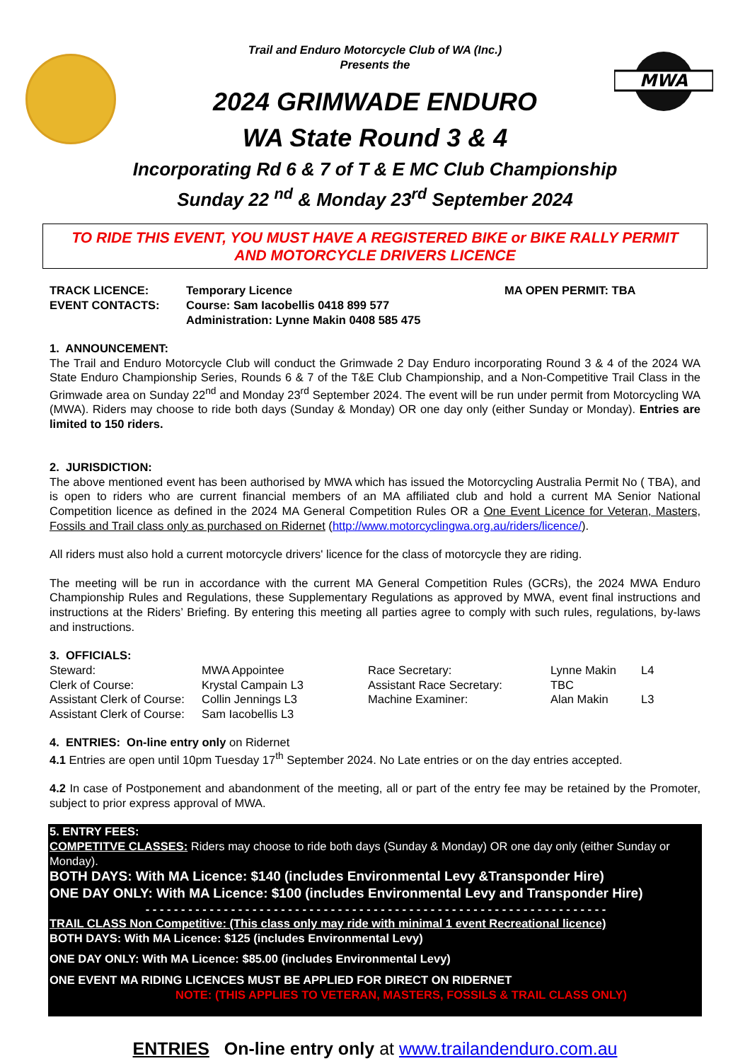MWA
Trail and Enduro Motorcycle Club of WA (Inc.)
Presents the
2024 GRIMWADE ENDURO
WA State Round 3 & 4
Incorporating Rd 6 & 7 of T & E MC Club Championship
Sunday 22 <sup>nd</sup> & Monday 23<sup>rd</sup> September 2024
TO RIDE THIS EVENT, YOU MUST HAVE A REGISTERED BIKE or BIKE RALLY PERMIT
AND MOTORCYCLE DRIVERS LICENCE
| TRACK LICENCE: | Temporary Licence | MA OPEN PERMIT: TBA |
| EVENT CONTACTS: | Course: Sam Iacobellis 0418 899 577 Administration: Lynne Makin 0408 585 475 | |
1. ANNOUNCEMENT:
The Trail and Enduro Motorcycle Club will conduct the Grimwade 2 Day Enduro incorporating Round 3 & 4 of the 2024 WA State Enduro Championship Series, Rounds 6 & 7 of the T&E Club Championship, and a Non-Competitive Trail Class in the Grimwade area on Sunday 22<sup>nd</sup> and Monday 23<sup>rd</sup> September 2024. The event will be run under permit from Motorcycling WA (MWA). Riders may choose to ride both days (Sunday & Monday) OR one day only (either Sunday or Monday). Entries are limited to 150 riders.
2. JURISDICTION:
The above mentioned event has been authorised by MWA which has issued the Motorcycling Australia Permit No ( TBA), and is open to riders who are current financial members of an MA affiliated club and hold a current MA Senior National Competition licence as defined in the 2024 MA General Competition Rules OR a One Event Licence for Veteran, Masters, Fossils and Trail class only as purchased on Ridernet (http://www.motorcyclingwa.org.au/riders/licence/).
All riders must also hold a current motorcycle drivers' licence for the class of motorcycle they are riding.
The meeting will be run in accordance with the current MA General Competition Rules (GCRs), the 2024 MWA Enduro Championship Rules and Regulations, these Supplementary Regulations as approved by MWA, event final instructions and instructions at the Riders’ Briefing. By entering this meeting all parties agree to comply with such rules, regulations, by-laws and instructions.
3. OFFICIALS:
| Steward: | MWA Appointee | Race Secretary: | Lynne Makin | L4 |
| Clerk of Course: | Krystal Campain L3 | Assistant Race Secretary: | TBC | |
| Assistant Clerk of Course: | Collin Jennings L3 | Machine Examiner: | Alan Makin | L3 |
| Assistant Clerk of Course: | Sam Iacobellis L3 | | | |
4. ENTRIES: On-line entry only on Ridernet
4.1 Entries are open until 10pm Tuesday 17<sup>th</sup> September 2024. No Late entries or on the day entries accepted.
4.2 In case of Postponement and abandonment of the meeting, all or part of the entry fee may be retained by the Promoter, subject to prior express approval of MWA.
5. ENTRY FEES:
COMPETITVE CLASSES: Riders may choose to ride both days (Sunday & Monday) OR one day only (either Sunday or Monday).
BOTH DAYS: With MA Licence: $140 (includes Environmental Levy &Transponder Hire)
ONE DAY ONLY: With MA Licence: $100 (includes Environmental Levy and Transponder Hire)
- - - - - - - - - - - - - - - - - - - - - - - - - - - - - - - - - - - - - - - - - - - - - - - - - - - - - - - - - - - - - - - - -
TRAIL CLASS Non Competitive: (This class only may ride with minimal 1 event Recreational licence)
BOTH DAYS: With MA Licence: $125 (includes Environmental Levy)
ONE DAY ONLY: With MA Licence: $85.00 (includes Environmental Levy)
ONE EVENT MA RIDING LICENCES MUST BE APPLIED FOR DIRECT ON RIDERNET
NOTE: (THIS APPLIES TO VETERAN, MASTERS, FOSSILS & TRAIL CLASS ONLY)
ENTRIES On-line entry only at www.trailandenduro.com.au